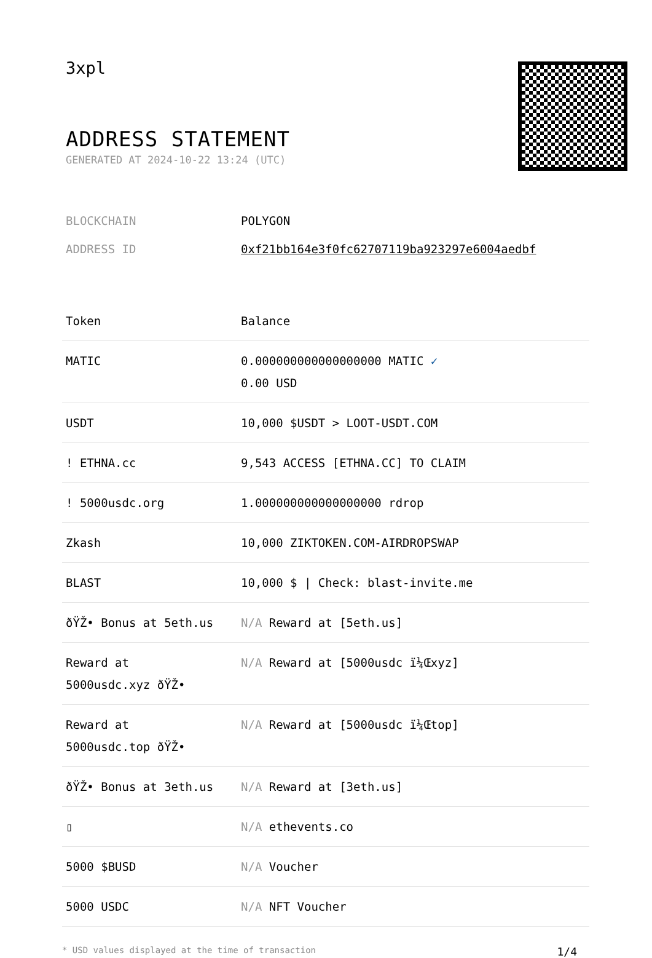3xpl
ADDRESS STATEMENT
GENERATED AT 2024-10-22 13:24 (UTC)
BLOCKCHAIN POLYGON
ADDRESS ID 0xf21bb164e3f0fc62707119ba923297e6004aedbf
| Token | Balance |
| --- | --- |
| MATIC | 0.000000000000000000 MATIC ✓ 0.00 USD |
| USDT | 10,000 $USDT > LOOT-USDT.COM |
| ! ETHNA.cc | 9,543 ACCESS [ETHNA.CC] TO CLAIM |
| ! 5000usdc.org | 1.000000000000000000 rdrop |
| Zkash | 10,000 ZIKTOKEN.COM-AIRDROPSWAP |
| BLAST | 10,000 $ / Check: blast-invite.me |
| ðŸŽ• Bonus at 5eth.us | N/A Reward at [5eth.us] |
| Reward at 5000usdc.xyz ðŸŽ• | N/A Reward at [5000usdc ï¼Œxyz] |
| Reward at 5000usdc.top ðŸŽ• | N/A Reward at [5000usdc ï¼Œtop] |
| ðŸŽ• Bonus at 3eth.us | N/A Reward at [3eth.us] |
| ▯ | N/A ethevents.co |
| 5000 $BUSD | N/A Voucher |
| 5000 USDC | N/A NFT Voucher |
* USD values displayed at the time of transaction 1/4